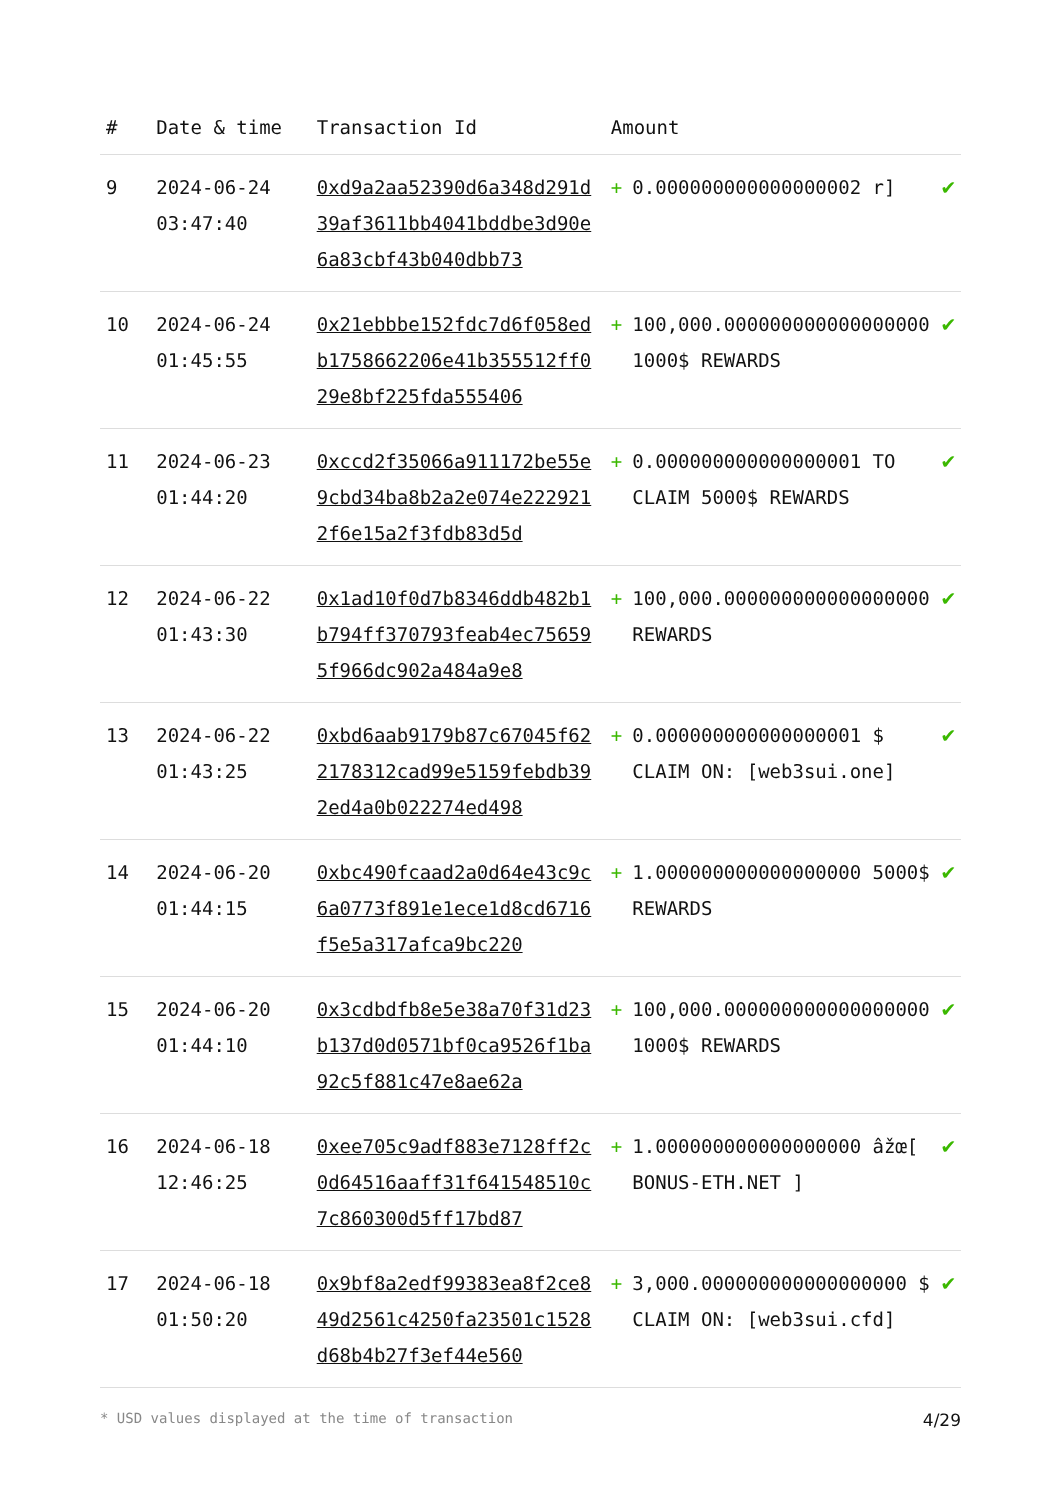| # | Date & time | Transaction Id | Amount | | |
| --- | --- | --- | --- | --- | --- |
| 9 | 2024-06-24 03:47:40 | 0xd9a2aa52390d6a348d291d39af3611bb4041bddbe3d90e6a83cbf43b040dbb73 | + | 0.000000000000000002 r] | ✔ |
| 10 | 2024-06-24 01:45:55 | 0x21ebbbe152fdc7d6f058edb1758662206e41b355512ff029e8bf225fda555406 | + | 100,000.000000000000000000 1000$ REWARDS | ✔ |
| 11 | 2024-06-23 01:44:20 | 0xccd2f35066a911172be55e9cbd34ba8b2a2e074e2229212f6e15a2f3fdb83d5d | + | 0.000000000000000001 TO CLAIM 5000$ REWARDS | ✔ |
| 12 | 2024-06-22 01:43:30 | 0x1ad10f0d7b8346ddb482b1b794ff370793feab4ec756595f966dc902a484a9e8 | + | 100,000.000000000000000000 REWARDS | ✔ |
| 13 | 2024-06-22 01:43:25 | 0xbd6aab9179b87c67045f622178312cad99e5159febdb392ed4a0b022274ed498 | + | 0.000000000000000001 $ CLAIM ON: [web3sui.one] | ✔ |
| 14 | 2024-06-20 01:44:15 | 0xbc490fcaad2a0d64e43c9c6a0773f891e1ece1d8cd6716f5e5a317afca9bc220 | + | 1.000000000000000000 5000$ REWARDS | ✔ |
| 15 | 2024-06-20 01:44:10 | 0x3cdbdfb8e5e38a70f31d23b137d0d0571bf0ca9526f1ba92c5f881c47e8ae62a | + | 100,000.000000000000000000 1000$ REWARDS | ✔ |
| 16 | 2024-06-18 12:46:25 | 0xee705c9adf883e7128ff2c0d64516aaff31f641548510c7c860300d5ff17bd87 | + | 1.000000000000000000 âžœ[ BONUS-ETH.NET ] | ✔ |
| 17 | 2024-06-18 01:50:20 | 0x9bf8a2edf99383ea8f2ce849d2561c4250fa23501c1528d68b4b27f3ef44e560 | + | 3,000.000000000000000000 $ CLAIM ON: [web3sui.cfd] | ✔ |
* USD values displayed at the time of transaction 4/29